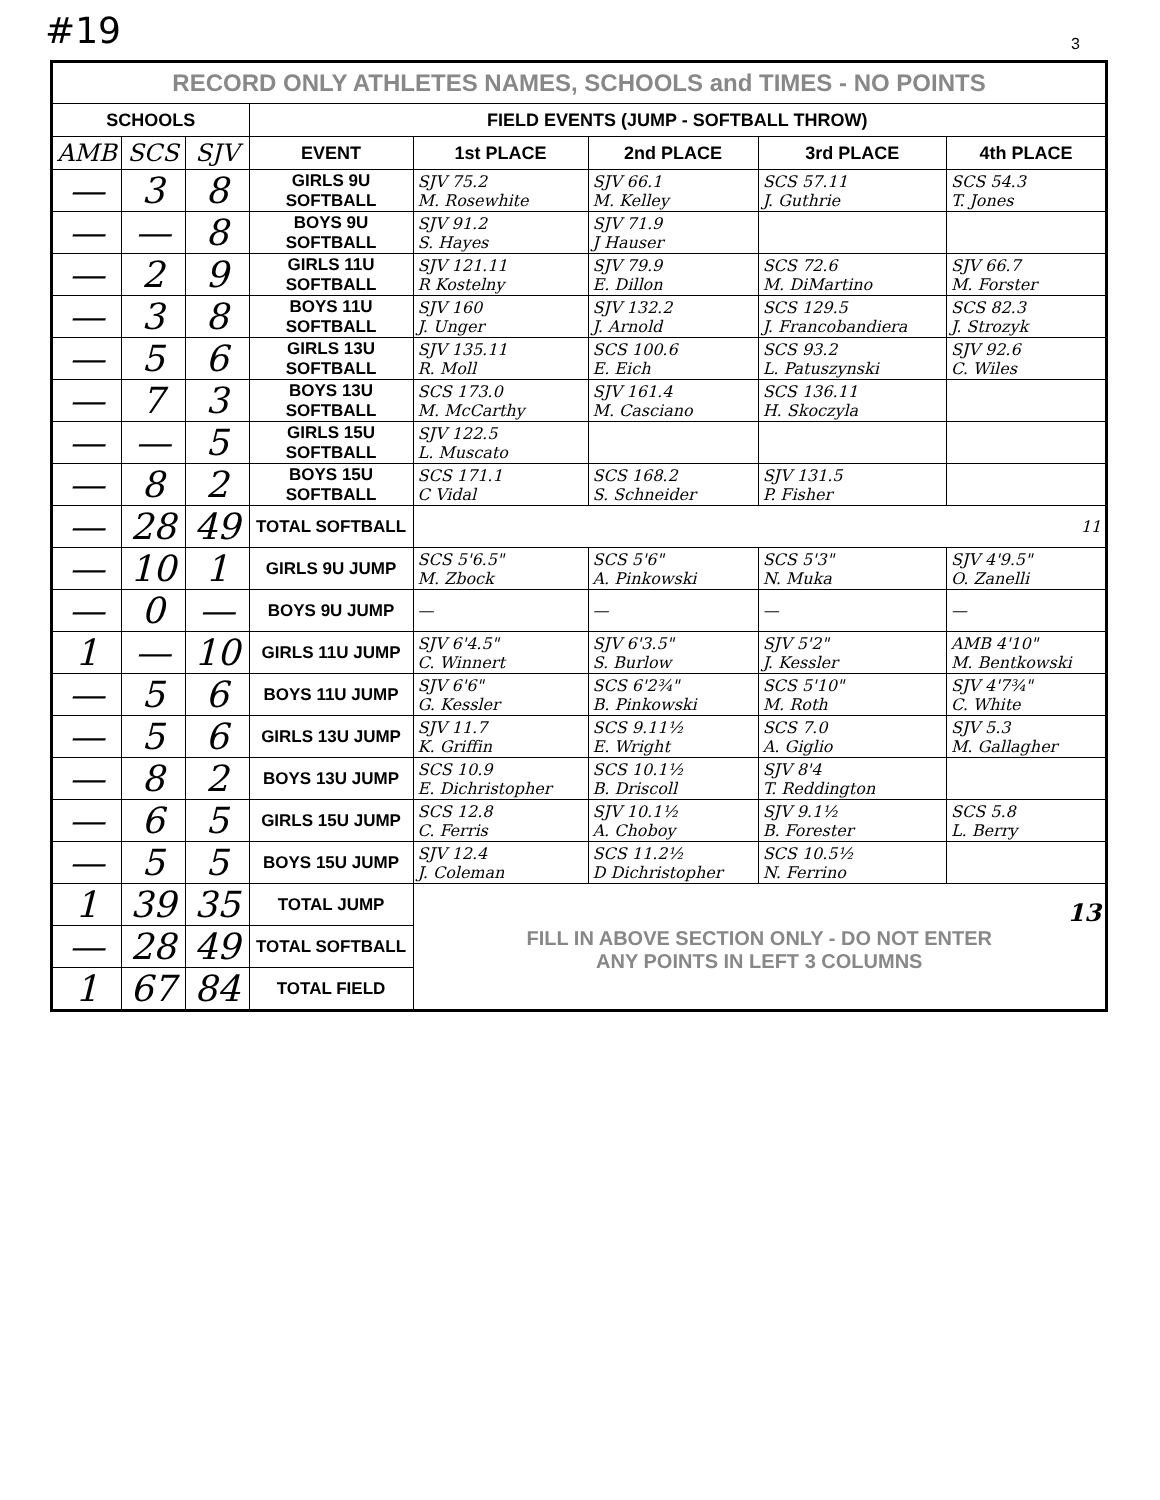#19 3
| RECORD ONLY ATHLETES NAMES, SCHOOLS and TIMES - NO POINTS | | | | | | | |
| SCHOOLS | | | FIELD EVENTS (JUMP - SOFTBALL THROW) | | | | |
| AMB | SCS | SJV | EVENT | 1st PLACE | 2nd PLACE | 3rd PLACE | 4th PLACE |
| — | 3 | 8 | GIRLS 9U SOFTBALL | SJV 75.2 M. Rosewhite | SJV 66.1 M. Kelley | SCS 57.11 J. Guthrie | SCS 54.3 T. Jones |
| — | — | 8 | BOYS 9U SOFTBALL | SJV 91.2 S. Hayes | SJV 71.9 J Hauser | | |
| — | 2 | 9 | GIRLS 11U SOFTBALL | SJV 121.11 R Kostelny | SJV 79.9 E. Dillon | SCS 72.6 M. DiMartino | SJV 66.7 M. Forster |
| — | 3 | 8 | BOYS 11U SOFTBALL | SJV 160 J. Unger | SJV 132.2 J. Arnold | SCS 129.5 J. Francobandiera | SCS 82.3 J. Strozyk |
| — | 5 | 6 | GIRLS 13U SOFTBALL | SJV 135.11 R. Moll | SCS 100.6 E. Eich | SCS 93.2 L. Patuszynski | SJV 92.6 C. Wiles |
| — | 7 | 3 | BOYS 13U SOFTBALL | SCS 173.0 M. McCarthy | SJV 161.4 M. Casciano | SCS 136.11 H. Skoczyla | |
| — | — | 5 | GIRLS 15U SOFTBALL | SJV 122.5 L. Muscato | | | |
| — | 8 | 2 | BOYS 15U SOFTBALL | SCS 171.1 C Vidal | SCS 168.2 S. Schneider | SJV 131.5 P. Fisher | |
| — | 28 | 49 | TOTAL SOFTBALL | 11 | | | |
| — | 10 | 1 | GIRLS 9U JUMP | SCS 5'6.5" M. Zbock | SCS 5'6" A. Pinkowski | SCS 5'3" N. Muka | SJV 4'9.5" O. Zanelli |
| — | 0 | — | BOYS 9U JUMP | — | — | — | — |
| 1 | — | 10 | GIRLS 11U JUMP | SJV 6'4.5" C. Winnert | SJV 6'3.5" S. Burlow | SJV 5'2" J. Kessler | AMB 4'10" M. Bentkowski |
| — | 5 | 6 | BOYS 11U JUMP | SJV 6'6" G. Kessler | SCS 6'2¾" B. Pinkowski | SCS 5'10" M. Roth | SJV 4'7¾" C. White |
| — | 5 | 6 | GIRLS 13U JUMP | SJV 11.7 K. Griffin | SCS 9.11½ E. Wright | SCS 7.0 A. Giglio | SJV 5.3 M. Gallagher |
| — | 8 | 2 | BOYS 13U JUMP | SCS 10.9 E. Dichristopher | SCS 10.1½ B. Driscoll | SJV 8'4 T. Reddington | |
| — | 6 | 5 | GIRLS 15U JUMP | SCS 12.8 C. Ferris | SJV 10.1½ A. Choboy | SJV 9.1½ B. Forester | SCS 5.8 L. Berry |
| — | 5 | 5 | BOYS 15U JUMP | SJV 12.4 J. Coleman | SCS 11.2½ D Dichristopher | SCS 10.5½ N. Ferrino | |
| 1 | 39 | 35 | TOTAL JUMP | 13 FILL IN ABOVE SECTION ONLY - DO NOT ENTER ANY POINTS IN LEFT 3 COLUMNS | | | |
| — | 28 | 49 | TOTAL SOFTBALL | | | | |
| 1 | 67 | 84 | TOTAL FIELD | | | | |